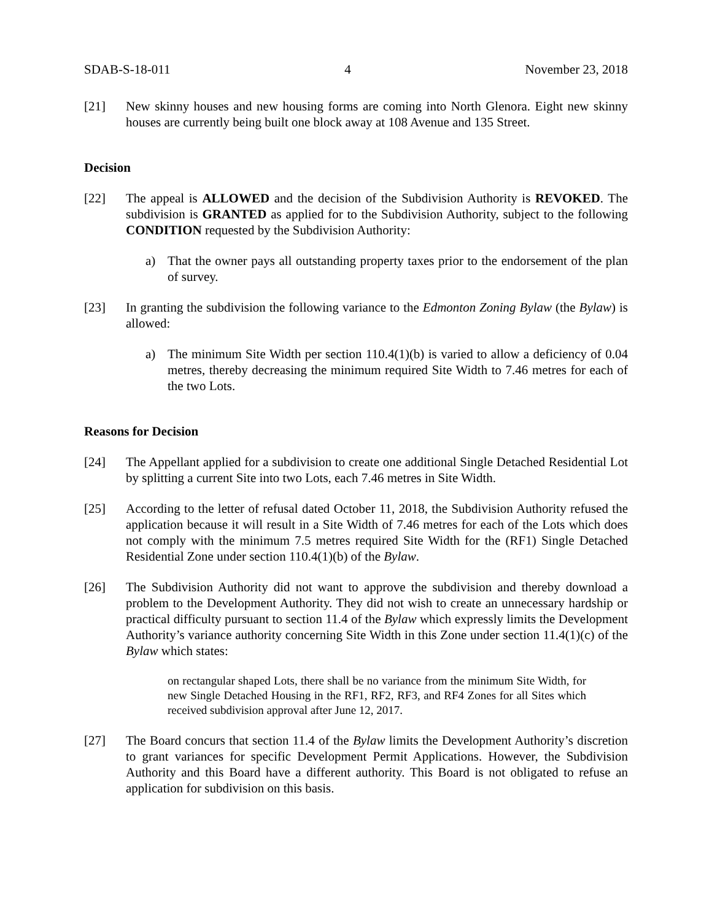SDAB-S-18-011 4 November 23, 2018
[21] New skinny houses and new housing forms are coming into North Glenora. Eight new skinny houses are currently being built one block away at 108 Avenue and 135 Street.
Decision
[22] The appeal is ALLOWED and the decision of the Subdivision Authority is REVOKED. The subdivision is GRANTED as applied for to the Subdivision Authority, subject to the following CONDITION requested by the Subdivision Authority:
a) That the owner pays all outstanding property taxes prior to the endorsement of the plan of survey.
[23] In granting the subdivision the following variance to the Edmonton Zoning Bylaw (the Bylaw) is allowed:
a) The minimum Site Width per section 110.4(1)(b) is varied to allow a deficiency of 0.04 metres, thereby decreasing the minimum required Site Width to 7.46 metres for each of the two Lots.
Reasons for Decision
[24] The Appellant applied for a subdivision to create one additional Single Detached Residential Lot by splitting a current Site into two Lots, each 7.46 metres in Site Width.
[25] According to the letter of refusal dated October 11, 2018, the Subdivision Authority refused the application because it will result in a Site Width of 7.46 metres for each of the Lots which does not comply with the minimum 7.5 metres required Site Width for the (RF1) Single Detached Residential Zone under section 110.4(1)(b) of the Bylaw.
[26] The Subdivision Authority did not want to approve the subdivision and thereby download a problem to the Development Authority. They did not wish to create an unnecessary hardship or practical difficulty pursuant to section 11.4 of the Bylaw which expressly limits the Development Authority’s variance authority concerning Site Width in this Zone under section 11.4(1)(c) of the Bylaw which states:
on rectangular shaped Lots, there shall be no variance from the minimum Site Width, for new Single Detached Housing in the RF1, RF2, RF3, and RF4 Zones for all Sites which received subdivision approval after June 12, 2017.
[27] The Board concurs that section 11.4 of the Bylaw limits the Development Authority’s discretion to grant variances for specific Development Permit Applications. However, the Subdivision Authority and this Board have a different authority. This Board is not obligated to refuse an application for subdivision on this basis.